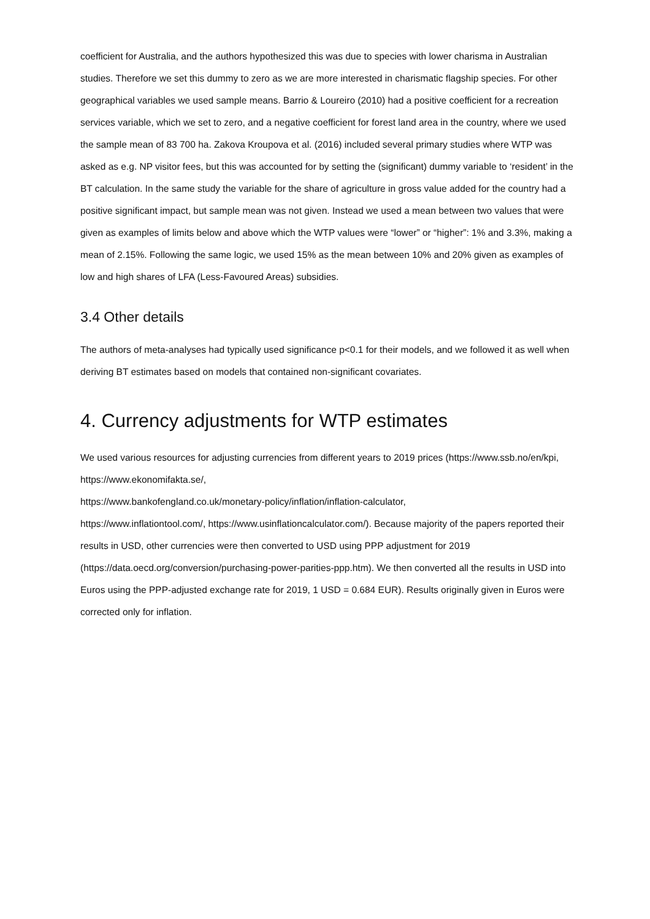coefficient for Australia, and the authors hypothesized this was due to species with lower charisma in Australian studies. Therefore we set this dummy to zero as we are more interested in charismatic flagship species. For other geographical variables we used sample means. Barrio & Loureiro (2010) had a positive coefficient for a recreation services variable, which we set to zero, and a negative coefficient for forest land area in the country, where we used the sample mean of 83 700 ha. Zakova Kroupova et al. (2016) included several primary studies where WTP was asked as e.g. NP visitor fees, but this was accounted for by setting the (significant) dummy variable to ‘resident’ in the BT calculation. In the same study the variable for the share of agriculture in gross value added for the country had a positive significant impact, but sample mean was not given. Instead we used a mean between two values that were given as examples of limits below and above which the WTP values were “lower” or “higher”: 1% and 3.3%, making a mean of 2.15%. Following the same logic, we used 15% as the mean between 10% and 20% given as examples of low and high shares of LFA (Less-Favoured Areas) subsidies.
3.4 Other details
The authors of meta-analyses had typically used significance p<0.1 for their models, and we followed it as well when deriving BT estimates based on models that contained non-significant covariates.
4. Currency adjustments for WTP estimates
We used various resources for adjusting currencies from different years to 2019 prices (https://www.ssb.no/en/kpi, https://www.ekonomifakta.se/,
https://www.bankofengland.co.uk/monetary-policy/inflation/inflation-calculator,
https://www.inflationtool.com/, https://www.usinflationcalculator.com/). Because majority of the papers reported their results in USD, other currencies were then converted to USD using PPP adjustment for 2019 (https://data.oecd.org/conversion/purchasing-power-parities-ppp.htm). We then converted all the results in USD into Euros using the PPP-adjusted exchange rate for 2019, 1 USD = 0.684 EUR). Results originally given in Euros were corrected only for inflation.